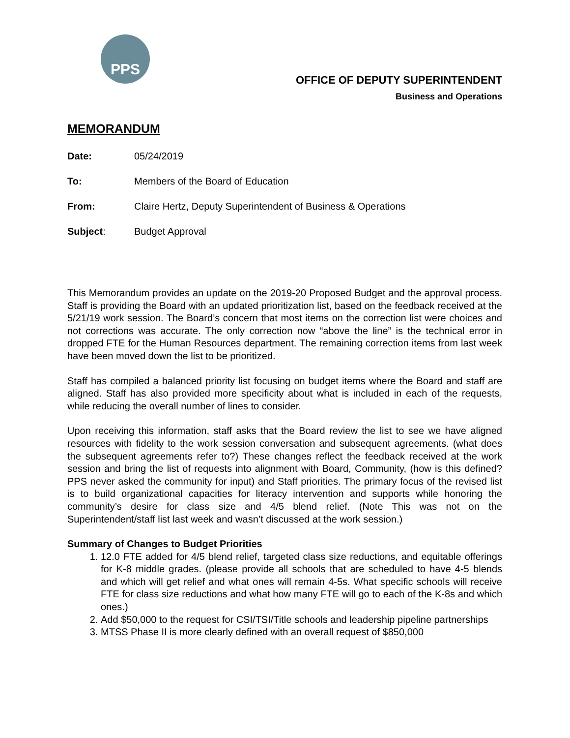PPS
OFFICE OF DEPUTY SUPERINTENDENT
Business and Operations
MEMORANDUM
Date: 05/24/2019
To: Members of the Board of Education
From: Claire Hertz, Deputy Superintendent of Business & Operations
Subject: Budget Approval
This Memorandum provides an update on the 2019-20 Proposed Budget and the approval process. Staff is providing the Board with an updated prioritization list, based on the feedback received at the 5/21/19 work session. The Board’s concern that most items on the correction list were choices and not corrections was accurate. The only correction now “above the line” is the technical error in dropped FTE for the Human Resources department. The remaining correction items from last week have been moved down the list to be prioritized.
Staff has compiled a balanced priority list focusing on budget items where the Board and staff are aligned. Staff has also provided more specificity about what is included in each of the requests, while reducing the overall number of lines to consider.
Upon receiving this information, staff asks that the Board review the list to see we have aligned resources with fidelity to the work session conversation and subsequent agreements. (what does the subsequent agreements refer to?) These changes reflect the feedback received at the work session and bring the list of requests into alignment with Board, Community, (how is this defined? PPS never asked the community for input) and Staff priorities. The primary focus of the revised list is to build organizational capacities for literacy intervention and supports while honoring the community’s desire for class size and 4/5 blend relief. (Note This was not on the Superintendent/staff list last week and wasn’t discussed at the work session.)
Summary of Changes to Budget Priorities
1. 12.0 FTE added for 4/5 blend relief, targeted class size reductions, and equitable offerings for K-8 middle grades. (please provide all schools that are scheduled to have 4-5 blends and which will get relief and what ones will remain 4-5s. What specific schools will receive FTE for class size reductions and what how many FTE will go to each of the K-8s and which ones.)
2. Add $50,000 to the request for CSI/TSI/Title schools and leadership pipeline partnerships
3. MTSS Phase II is more clearly defined with an overall request of $850,000